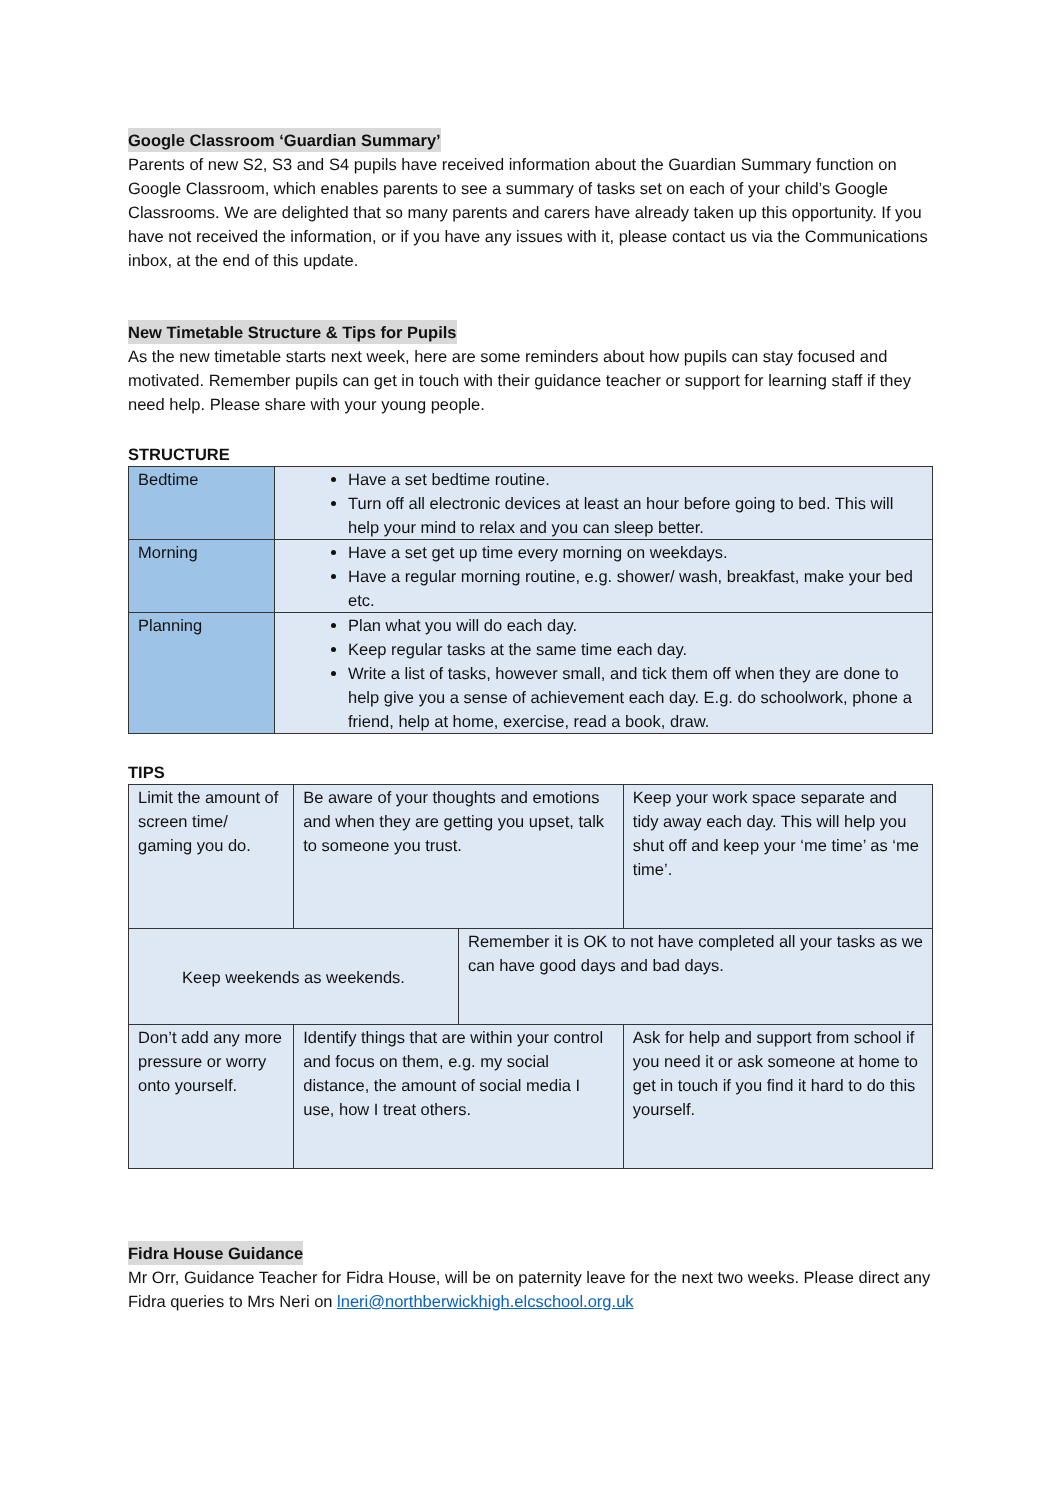Google Classroom ‘Guardian Summary’
Parents of new S2, S3 and S4 pupils have received information about the Guardian Summary function on Google Classroom, which enables parents to see a summary of tasks set on each of your child’s Google Classrooms. We are delighted that so many parents and carers have already taken up this opportunity. If you have not received the information, or if you have any issues with it, please contact us via the Communications inbox, at the end of this update.
New Timetable Structure & Tips for Pupils
As the new timetable starts next week, here are some reminders about how pupils can stay focused and motivated. Remember pupils can get in touch with their guidance teacher or support for learning staff if they need help. Please share with your young people.
STRUCTURE
| Bedtime | Have a set bedtime routine. Turn off all electronic devices at least an hour before going to bed. This will help your mind to relax and you can sleep better. |
| Morning | Have a set get up time every morning on weekdays. Have a regular morning routine, e.g. shower/ wash, breakfast, make your bed etc. |
| Planning | Plan what you will do each day. Keep regular tasks at the same time each day. Write a list of tasks, however small, and tick them off when they are done to help give you a sense of achievement each day. E.g. do schoolwork, phone a friend, help at home, exercise, read a book, draw. |
TIPS
| Limit the amount of screen time/ gaming you do. | Be aware of your thoughts and emotions and when they are getting you upset, talk to someone you trust. | | Keep your work space separate and tidy away each day. This will help you shut off and keep your ‘me time’ as ‘me time’. |
| Keep weekends as weekends. | | Remember it is OK to not have completed all your tasks as we can have good days and bad days. | |
| Don’t add any more pressure or worry onto yourself. | Identify things that are within your control and focus on them, e.g. my social distance, the amount of social media I use, how I treat others. | | Ask for help and support from school if you need it or ask someone at home to get in touch if you find it hard to do this yourself. |
Fidra House Guidance
Mr Orr, Guidance Teacher for Fidra House, will be on paternity leave for the next two weeks. Please direct any Fidra queries to Mrs Neri on lneri@northberwickhigh.elcschool.org.uk